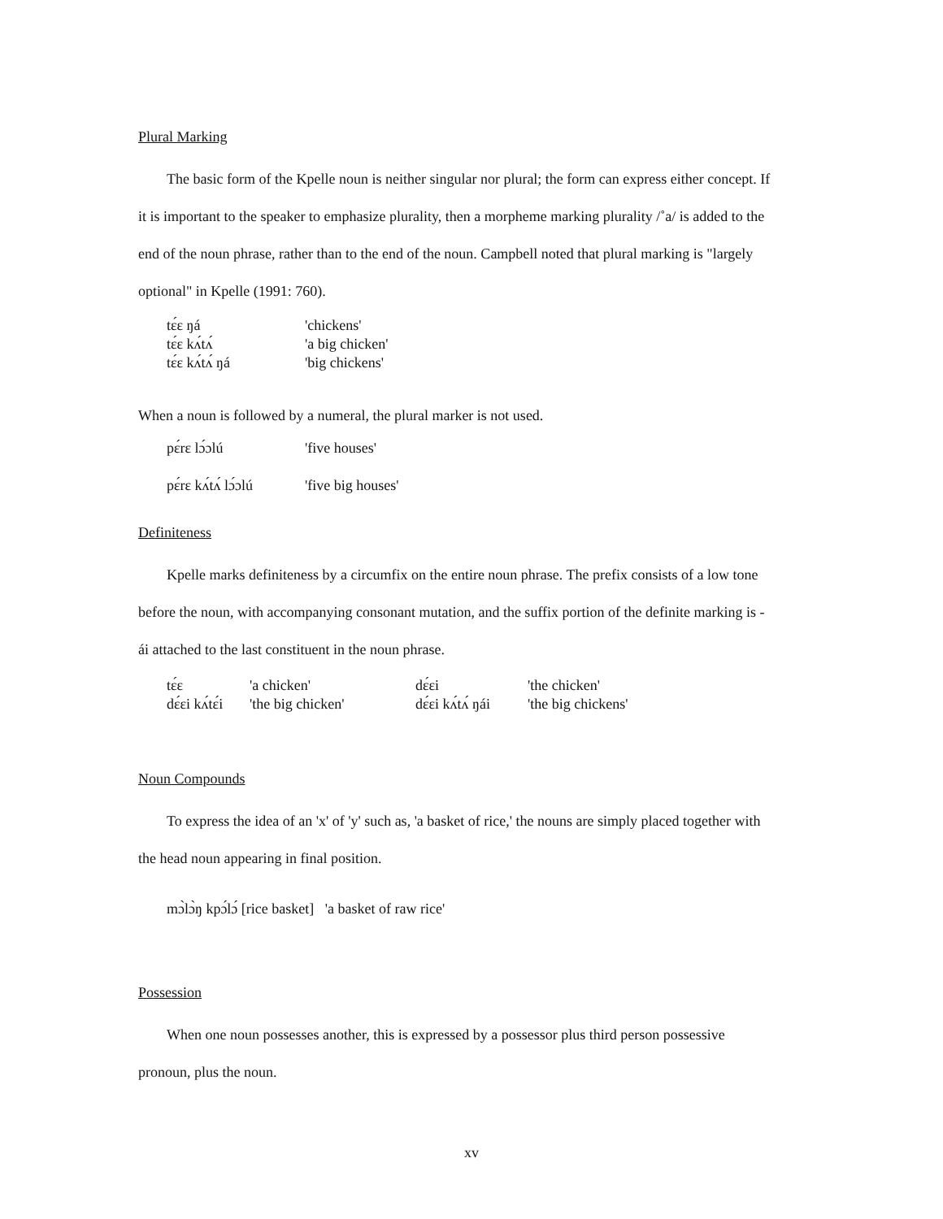Plural Marking
The basic form of the Kpelle noun is neither singular nor plural; the form can express either concept. If
it is important to the speaker to emphasize plurality, then a morpheme marking plurality /˚a/ is added to the
end of the noun phrase, rather than to the end of the noun. Campbell noted that plural marking is "largely
optional" in Kpelle (1991: 760).
| tɛ́ɛ ŋá | 'chickens' |
| tɛ́ɛ kʌ́tʌ́ | 'a big chicken' |
| tɛ́ɛ kʌ́tʌ́ ŋá | 'big chickens' |
When a noun is followed by a numeral, the plural marker is not used.
| pɛ́rɛ lɔ́ɔlú | 'five houses' |
| pɛ́rɛ kʌ́tʌ́ lɔ́ɔlú | 'five big houses' |
Definiteness
Kpelle marks definiteness by a circumfix on the entire noun phrase. The prefix consists of a low tone
before the noun, with accompanying consonant mutation, and the suffix portion of the definite marking is -
ái attached to the last constituent in the noun phrase.
| tɛ́ɛ | 'a chicken' | dɛ́ɛi | 'the chicken' |
| dɛ́ɛi kʌ́tɛ́i | 'the big chicken' | dɛ́ɛi kʌ́tʌ́ ŋái | 'the big chickens' |
Noun Compounds
To express the idea of an 'x' of 'y' such as, 'a basket of rice,' the nouns are simply placed together with
the head noun appearing in final position.
mɔ̀lɔ̀ŋ kpɔ́lɔ́ [rice basket] 'a basket of raw rice'
Possession
When one noun possesses another, this is expressed by a possessor plus third person possessive
pronoun, plus the noun.
xv